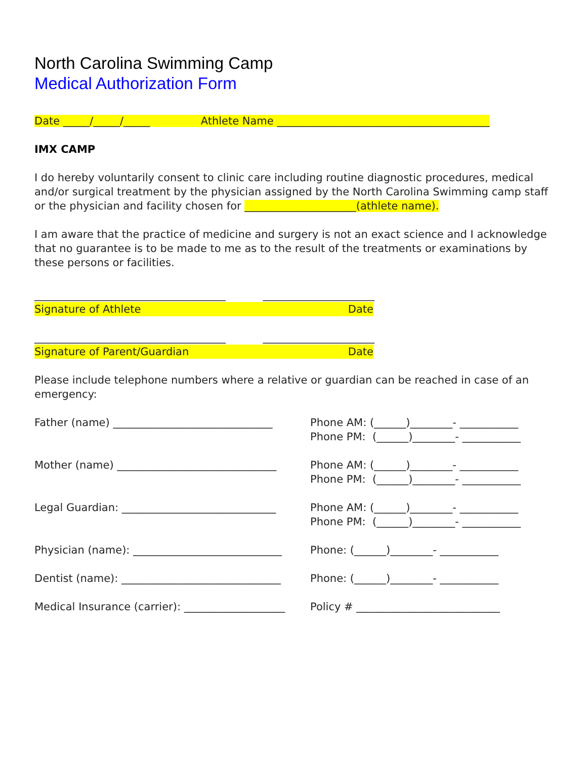North Carolina Swimming Camp
Medical Authorization Form
Date _____/_____/_____ Athlete Name ________________________________________
IMX CAMP
I do hereby voluntarily consent to clinic care including routine diagnostic procedures, medical and/or surgical treatment by the physician assigned by the North Carolina Swimming camp staff or the physician and facility chosen for _____________________(athlete name).
I am aware that the practice of medicine and surgery is not an exact science and I acknowledge that no guarantee is to be made to me as to the result of the treatments or examinations by these persons or facilities.
____________________________________ _____________________
Signature of Athlete Date
____________________________________ _____________________
Signature of Parent/Guardian Date
Please include telephone numbers where a relative or guardian can be reached in case of an emergency:
Father (name) ______________________________
Phone AM: (______)________- ___________
Phone PM: (______)________- ___________
Mother (name) ______________________________
Phone AM: (______)________- ___________
Phone PM: (______)________- ___________
Legal Guardian: _____________________________
Phone AM: (______)________- ___________
Phone PM: (______)________- ___________
Physician (name): ____________________________
Phone: (______)________- ___________
Dentist (name): ______________________________
Phone: (______)________- ___________
Medical Insurance (carrier): ___________________
Policy # ___________________________